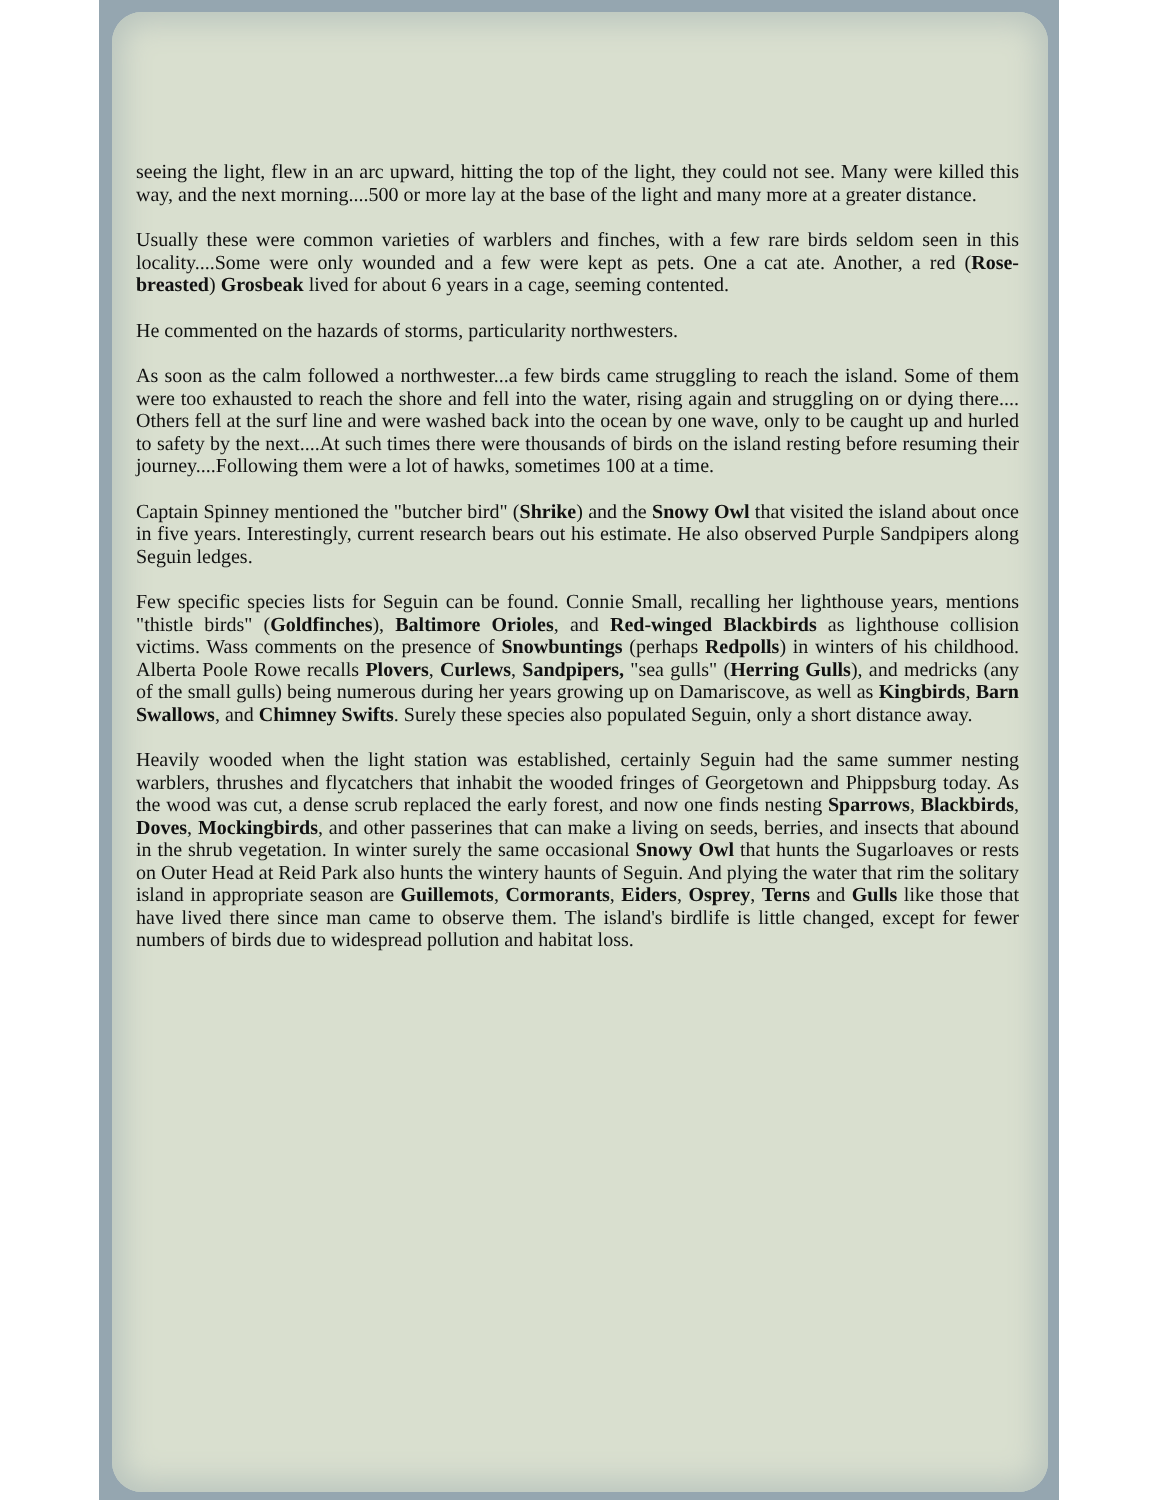seeing the light, flew in an arc upward, hitting the top of the light, they could not see. Many were killed this way, and the next morning....500 or more lay at the base of the light and many more at a greater distance.
Usually these were common varieties of warblers and finches, with a few rare birds seldom seen in this locality....Some were only wounded and a few were kept as pets. One a cat ate. Another, a red (Rose-breasted) Grosbeak lived for about 6 years in a cage, seeming contented.
He commented on the hazards of storms, particularity northwesters.
As soon as the calm followed a northwester...a few birds came struggling to reach the island. Some of them were too exhausted to reach the shore and fell into the water, rising again and struggling on or dying there.... Others fell at the surf line and were washed back into the ocean by one wave, only to be caught up and hurled to safety by the next....At such times there were thousands of birds on the island resting before resuming their journey....Following them were a lot of hawks, sometimes 100 at a time.
Captain Spinney mentioned the "butcher bird" (Shrike) and the Snowy Owl that visited the island about once in five years. Interestingly, current research bears out his estimate. He also observed Purple Sandpipers along Seguin ledges.
Few specific species lists for Seguin can be found. Connie Small, recalling her lighthouse years, mentions "thistle birds" (Goldfinches), Baltimore Orioles, and Red-winged Blackbirds as lighthouse collision victims. Wass comments on the presence of Snowbuntings (perhaps Redpolls) in winters of his childhood. Alberta Poole Rowe recalls Plovers, Curlews, Sandpipers, "sea gulls" (Herring Gulls), and medricks (any of the small gulls) being numerous during her years growing up on Damariscove, as well as Kingbirds, Barn Swallows, and Chimney Swifts. Surely these species also populated Seguin, only a short distance away.
Heavily wooded when the light station was established, certainly Seguin had the same summer nesting warblers, thrushes and flycatchers that inhabit the wooded fringes of Georgetown and Phippsburg today. As the wood was cut, a dense scrub replaced the early forest, and now one finds nesting Sparrows, Blackbirds, Doves, Mockingbirds, and other passerines that can make a living on seeds, berries, and insects that abound in the shrub vegetation. In winter surely the same occasional Snowy Owl that hunts the Sugarloaves or rests on Outer Head at Reid Park also hunts the wintery haunts of Seguin. And plying the water that rim the solitary island in appropriate season are Guillemots, Cormorants, Eiders, Osprey, Terns and Gulls like those that have lived there since man came to observe them. The island's birdlife is little changed, except for fewer numbers of birds due to widespread pollution and habitat loss.